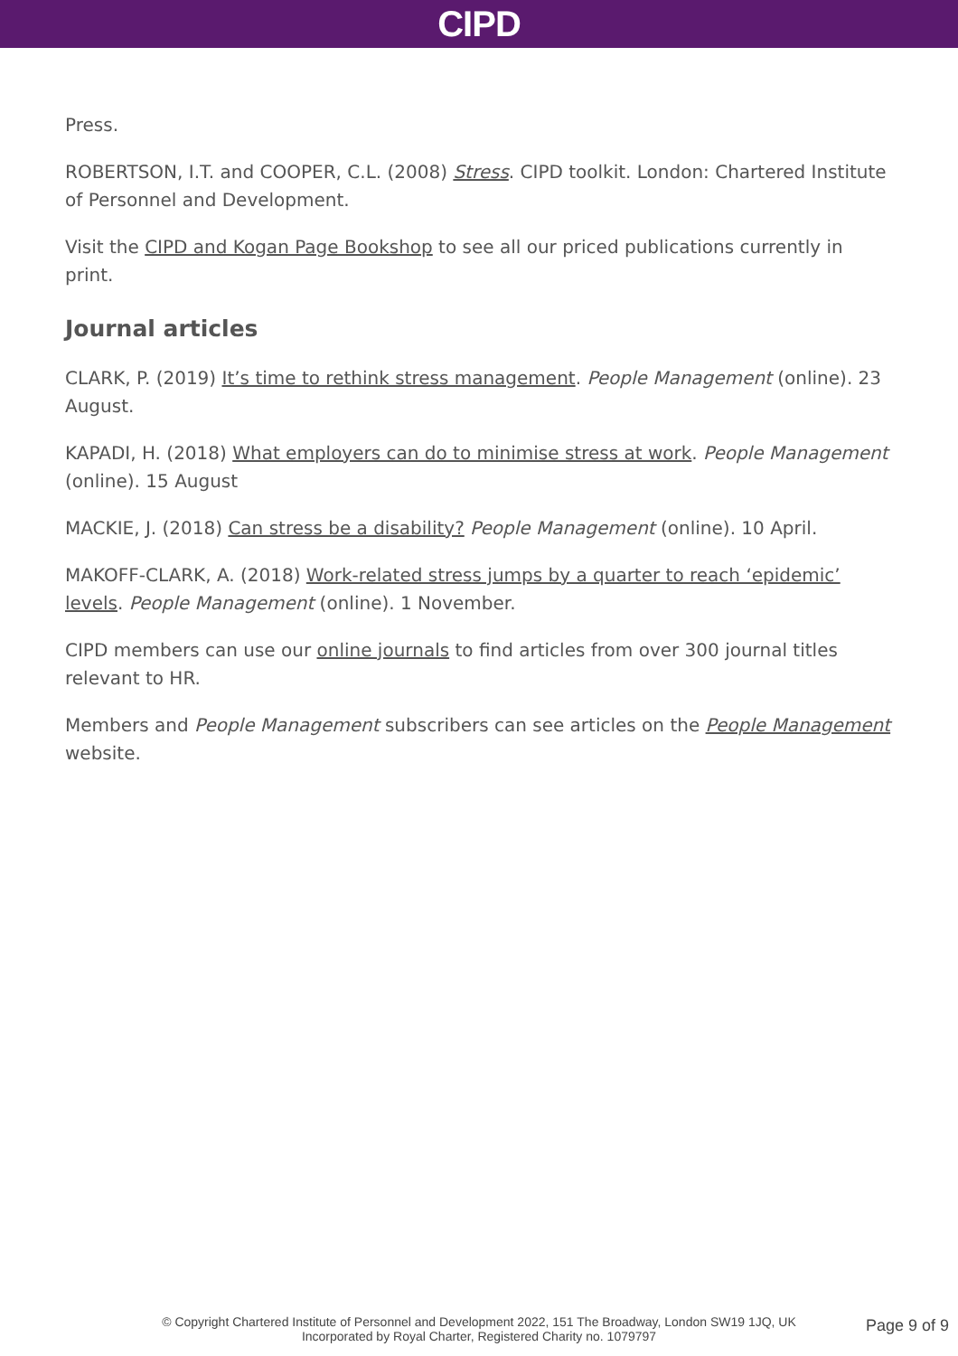CIPD
Press.
ROBERTSON, I.T. and COOPER, C.L. (2008) Stress. CIPD toolkit. London: Chartered Institute of Personnel and Development.
Visit the CIPD and Kogan Page Bookshop to see all our priced publications currently in print.
Journal articles
CLARK, P. (2019) It’s time to rethink stress management. People Management (online). 23 August.
KAPADI, H. (2018) What employers can do to minimise stress at work. People Management (online). 15 August
MACKIE, J. (2018) Can stress be a disability? People Management (online). 10 April.
MAKOFF-CLARK, A. (2018) Work-related stress jumps by a quarter to reach ‘epidemic’ levels. People Management (online). 1 November.
CIPD members can use our online journals to find articles from over 300 journal titles relevant to HR.
Members and People Management subscribers can see articles on the People Management website.
© Copyright Chartered Institute of Personnel and Development 2022, 151 The Broadway, London SW19 1JQ, UK
Incorporated by Royal Charter, Registered Charity no. 1079797
Page 9 of 9